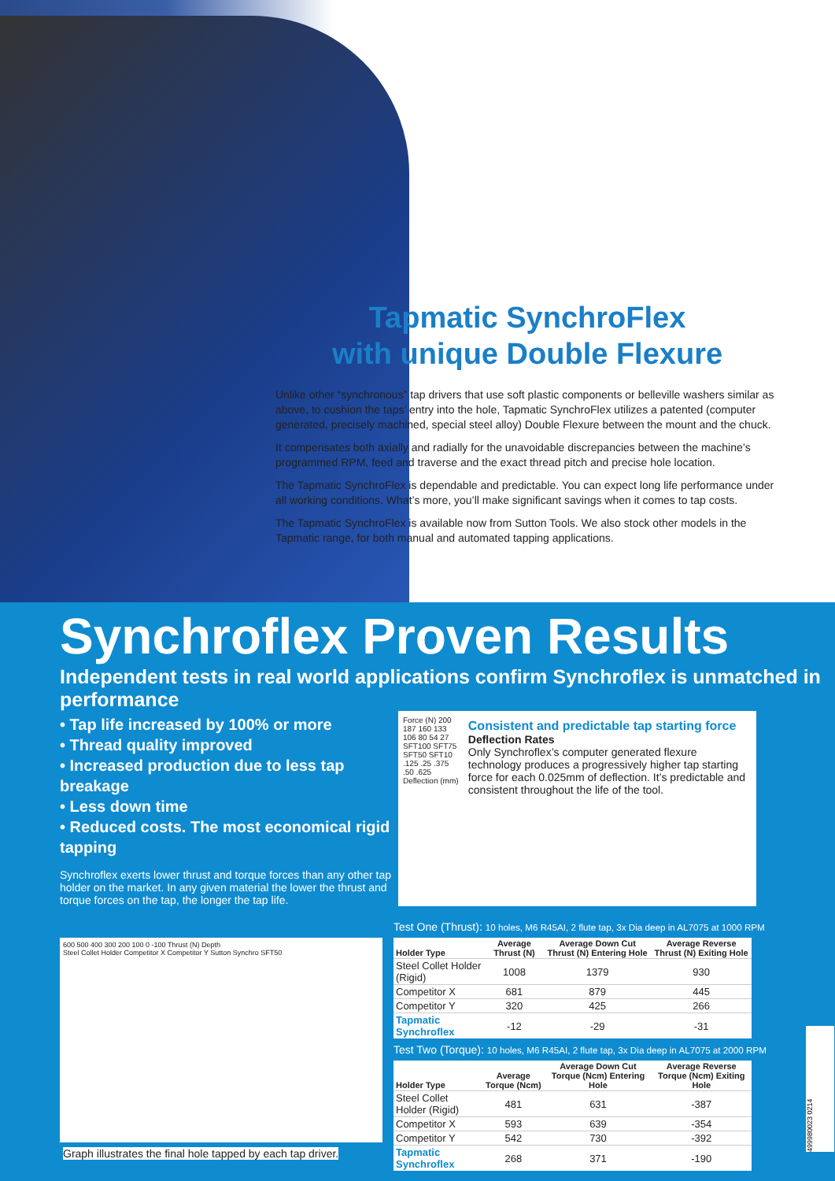Tapmatic SynchroFlex
with unique Double Flexure
Unlike other “synchronous” tap drivers that use soft plastic components or belleville washers similar as above, to cushion the taps’ entry into the hole, Tapmatic SynchroFlex utilizes a patented (computer generated, precisely machined, special steel alloy) Double Flexure between the mount and the chuck.
It compensates both axially and radially for the unavoidable discrepancies between the machine’s programmed RPM, feed and traverse and the exact thread pitch and precise hole location.
The Tapmatic SynchroFlex is dependable and predictable. You can expect long life performance under all working conditions. What’s more, you’ll make significant savings when it comes to tap costs.
The Tapmatic SynchroFlex is available now from Sutton Tools. We also stock other models in the Tapmatic range, for both manual and automated tapping applications.
Synchroflex Proven Results
Independent tests in real world applications confirm Synchroflex is unmatched in performance
• Tap life increased by 100% or more
• Thread quality improved
• Increased production due to less tap breakage
• Less down time
• Reduced costs. The most economical rigid tapping
Synchroflex exerts lower thrust and torque forces than any other tap holder on the market. In any given material the lower the thrust and torque forces on the tap, the longer the tap life.
Force (N) 200 187 160 133 106 80 54 27
SFT100 SFT75 SFT50 SFT10
.125 .25 .375 .50 .625 Deflection (mm)
Consistent and predictable tap starting force
Deflection Rates
Only Synchroflex’s computer generated flexure technology produces a progressively higher tap starting force for each 0.025mm of deflection. It’s predictable and consistent throughout the life of the tool.
600 500 400 300 200 100 0 -100 Thrust (N) Depth
Steel Collet Holder Competitor X Competitor Y Sutton Synchro SFT50
Graph illustrates the final hole tapped by each tap driver.
Test One (Thrust): 10 holes, M6 R45AI, 2 flute tap, 3x Dia deep in AL7075 at 1000 RPM
| Holder Type | Average Thrust (N) | Average Down Cut Thrust (N) Entering Hole | Average Reverse Thrust (N) Exiting Hole |
| --- | --- | --- | --- |
| Steel Collet Holder (Rigid) | 1008 | 1379 | 930 |
| Competitor X | 681 | 879 | 445 |
| Competitor Y | 320 | 425 | 266 |
| Tapmatic Synchroflex | -12 | -29 | -31 |
Test Two (Torque): 10 holes, M6 R45AI, 2 flute tap, 3x Dia deep in AL7075 at 2000 RPM
| Holder Type | Average Torque (Ncm) | Average Down Cut Torque (Ncm) Entering Hole | Average Reverse Torque (Ncm) Exiting Hole |
| --- | --- | --- | --- |
| Steel Collet Holder (Rigid) | 481 | 631 | -387 |
| Competitor X | 593 | 639 | -354 |
| Competitor Y | 542 | 730 | -392 |
| Tapmatic Synchroflex | 268 | 371 | -190 |
499980023 0214